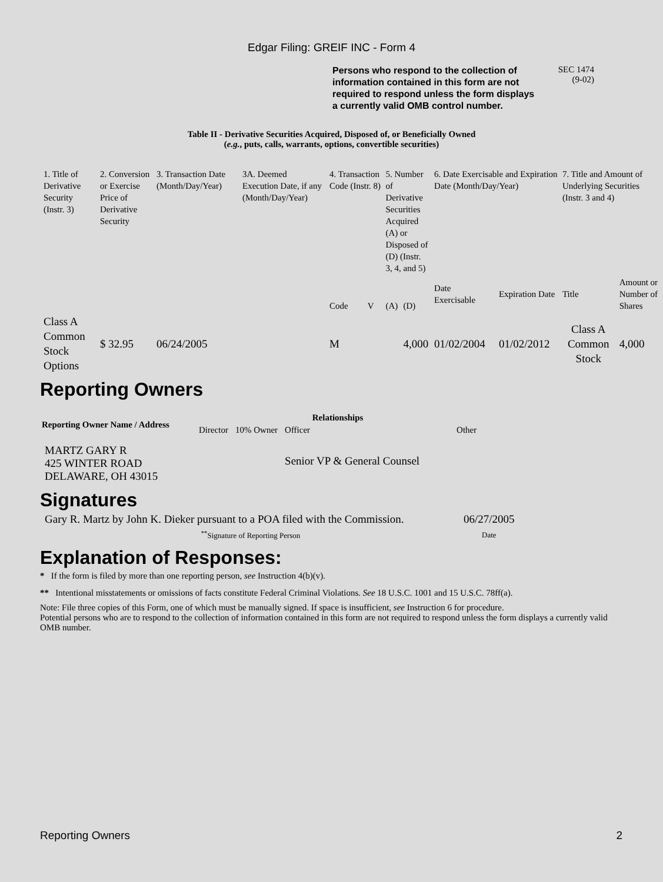Edgar Filing: GREIF INC - Form 4
Persons who respond to the collection of information contained in this form are not required to respond unless the form displays a currently valid OMB control number.
SEC 1474
(9-02)
Table II - Derivative Securities Acquired, Disposed of, or Beneficially Owned
(e.g., puts, calls, warrants, options, convertible securities)
| 1. Title of Derivative Security (Instr. 3) | 2. Conversion or Exercise Price of Derivative Security | 3. Transaction Date (Month/Day/Year) | 3A. Deemed Execution Date, if any (Month/Day/Year) | 4. Transaction Code (Instr. 8) | | 5. Number of Derivative Securities Acquired (A) or Disposed of (D) (Instr. 3, 4, and 5) | | 6. Date Exercisable and Expiration Date (Month/Day/Year) | | 7. Title and Amount of Underlying Securities (Instr. 3 and 4) | |
| | | | | Code | V | (A) | (D) | Date Exercisable | Expiration Date | Title | Amount or Number of Shares |
| Class A Common Stock Options | $ 32.95 | 06/24/2005 | | M | | | 4,000 | 01/02/2004 | 01/02/2012 | Class A Common Stock | 4,000 |
Reporting Owners
| Reporting Owner Name / Address | Relationships | | | |
| --- | --- | --- | --- | --- |
| | Director | 10% Owner | Officer | Other |
| MARTZ GARY R 425 WINTER ROAD DELAWARE, OH 43015 | | | Senior VP & General Counsel | |
Signatures
| Gary R. Martz by John K. Dieker pursuant to a POA filed with the Commission. | 06/27/2005 |
| <sup>**</sup> Signature of Reporting Person | Date |
Explanation of Responses:
* If the form is filed by more than one reporting person, see Instruction 4(b)(v).
** Intentional misstatements or omissions of facts constitute Federal Criminal Violations. See 18 U.S.C. 1001 and 15 U.S.C. 78ff(a).
Note: File three copies of this Form, one of which must be manually signed. If space is insufficient, see Instruction 6 for procedure.
Potential persons who are to respond to the collection of information contained in this form are not required to respond unless the form displays a currently valid OMB number.
Reporting Owners 2